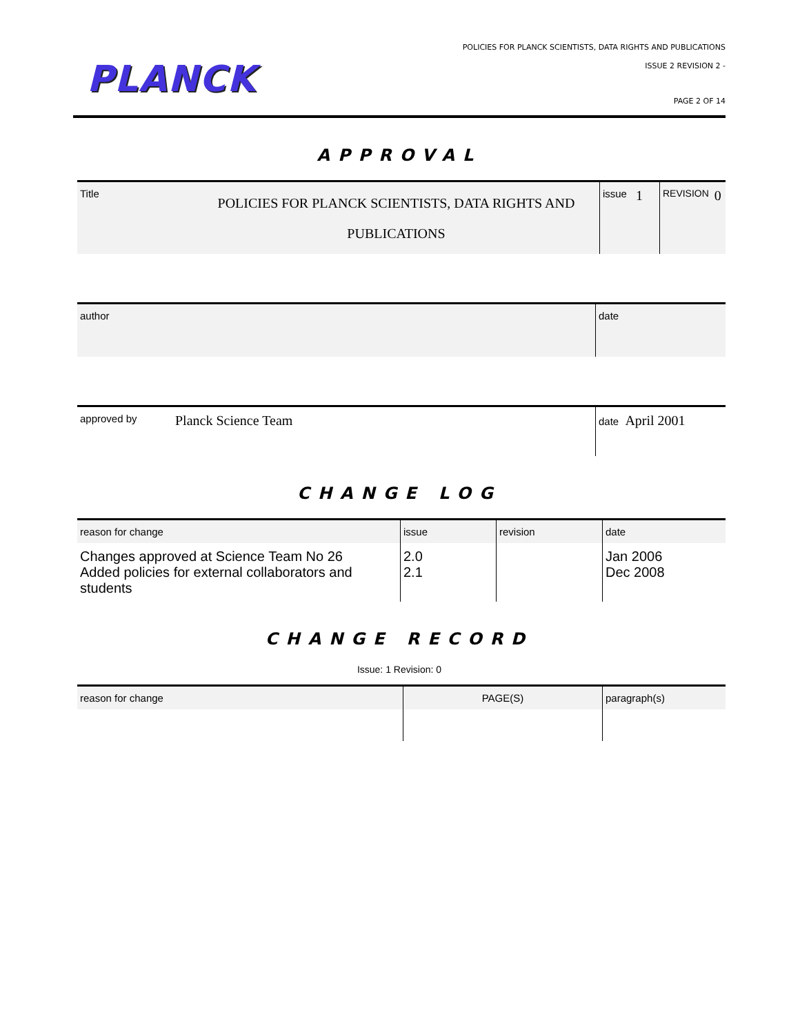PLANCK
POLICIES FOR PLANCK SCIENTISTS, DATA RIGHTS AND PUBLICATIONS
ISSUE 2 REVISION 2 -
PAGE 2 OF 14
APPROVAL
| Title | POLICIES FOR PLANCK SCIENTISTS, DATA RIGHTS AND PUBLICATIONS | issue | 1 | REVISION | 0 |
| author | date |
| approved by | Planck Science Team | date April 2001 |
CHANGE LOG
| reason for change | issue | revision | date |
| --- | --- | --- | --- |
| Changes approved at Science Team No 26 Added policies for external collaborators and students | 2.0 2.1 | | Jan 2006 Dec 2008 |
CHANGE RECORD
Issue: 1 Revision: 0
| reason for change | PAGE(S) | paragraph(s) |
| --- | --- | --- |